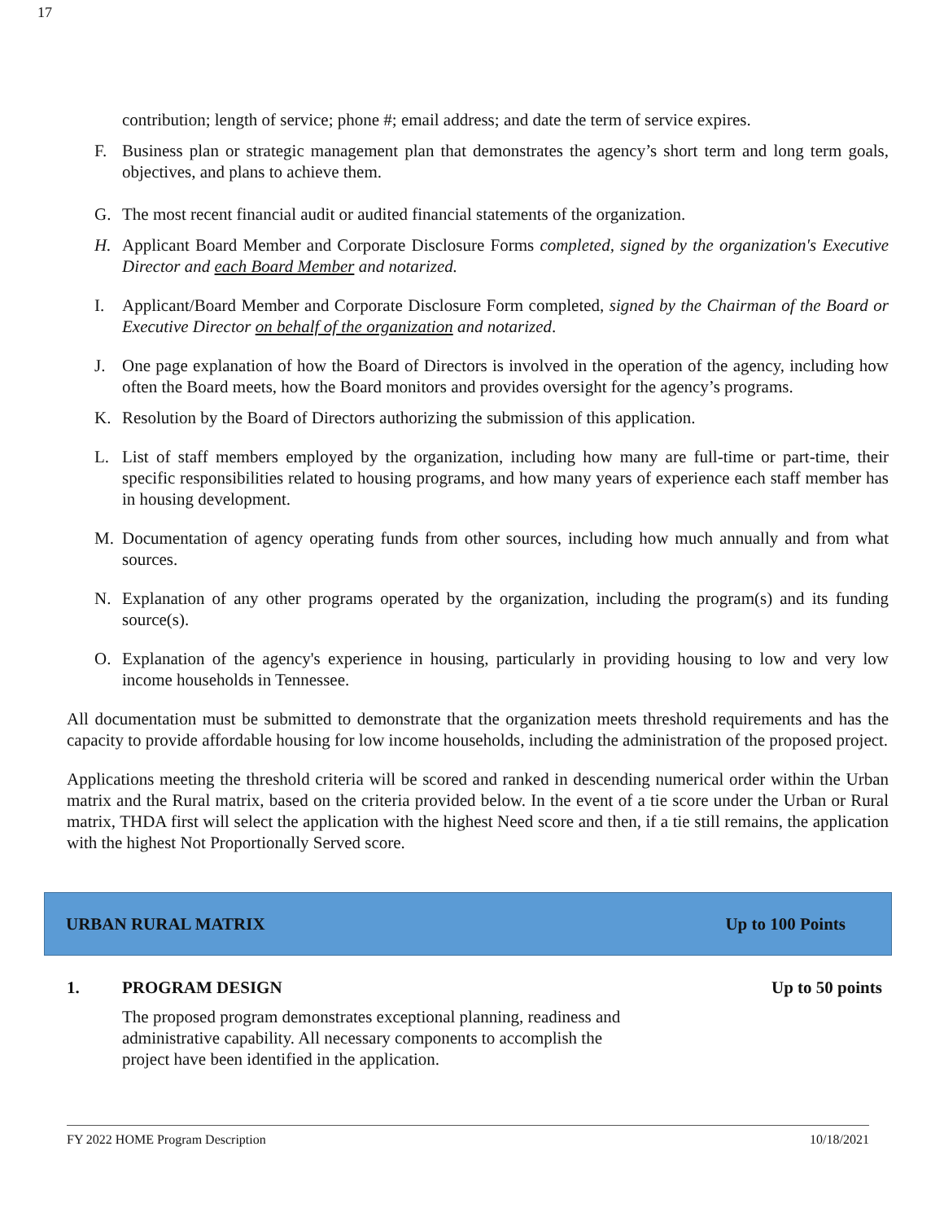17
contribution; length of service; phone #; email address; and date the term of service expires.
F. Business plan or strategic management plan that demonstrates the agency’s short term and long term goals, objectives, and plans to achieve them.
G. The most recent financial audit or audited financial statements of the organization.
H. Applicant Board Member and Corporate Disclosure Forms completed, signed by the organization's Executive Director and each Board Member and notarized.
I. Applicant/Board Member and Corporate Disclosure Form completed, signed by the Chairman of the Board or Executive Director on behalf of the organization and notarized.
J. One page explanation of how the Board of Directors is involved in the operation of the agency, including how often the Board meets, how the Board monitors and provides oversight for the agency’s programs.
K. Resolution by the Board of Directors authorizing the submission of this application.
L. List of staff members employed by the organization, including how many are full-time or part-time, their specific responsibilities related to housing programs, and how many years of experience each staff member has in housing development.
M. Documentation of agency operating funds from other sources, including how much annually and from what sources.
N. Explanation of any other programs operated by the organization, including the program(s) and its funding source(s).
O. Explanation of the agency's experience in housing, particularly in providing housing to low and very low income households in Tennessee.
All documentation must be submitted to demonstrate that the organization meets threshold requirements and has the capacity to provide affordable housing for low income households, including the administration of the proposed project.
Applications meeting the threshold criteria will be scored and ranked in descending numerical order within the Urban matrix and the Rural matrix, based on the criteria provided below. In the event of a tie score under the Urban or Rural matrix, THDA first will select the application with the highest Need score and then, if a tie still remains, the application with the highest Not Proportionally Served score.
URBAN RURAL MATRIX Up to 100 Points
1. PROGRAM DESIGN Up to 50 points
The proposed program demonstrates exceptional planning, readiness and administrative capability. All necessary components to accomplish the project have been identified in the application.
FY 2022 HOME Program Description 10/18/2021